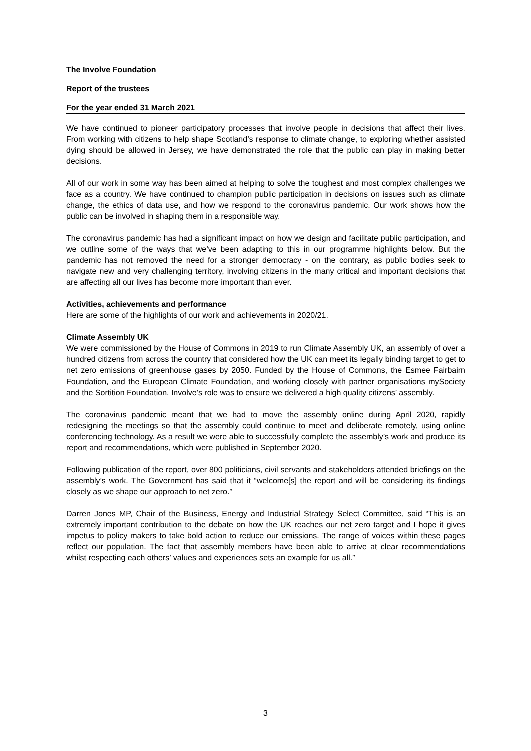The Involve Foundation
Report of the trustees
For the year ended 31 March 2021
We have continued to pioneer participatory processes that involve people in decisions that affect their lives. From working with citizens to help shape Scotland’s response to climate change, to exploring whether assisted dying should be allowed in Jersey, we have demonstrated the role that the public can play in making better decisions.
All of our work in some way has been aimed at helping to solve the toughest and most complex challenges we face as a country. We have continued to champion public participation in decisions on issues such as climate change, the ethics of data use, and how we respond to the coronavirus pandemic. Our work shows how the public can be involved in shaping them in a responsible way.
The coronavirus pandemic has had a significant impact on how we design and facilitate public participation, and we outline some of the ways that we’ve been adapting to this in our programme highlights below. But the pandemic has not removed the need for a stronger democracy - on the contrary, as public bodies seek to navigate new and very challenging territory, involving citizens in the many critical and important decisions that are affecting all our lives has become more important than ever.
Activities, achievements and performance
Here are some of the highlights of our work and achievements in 2020/21.
Climate Assembly UK
We were commissioned by the House of Commons in 2019 to run Climate Assembly UK, an assembly of over a hundred citizens from across the country that considered how the UK can meet its legally binding target to get to net zero emissions of greenhouse gases by 2050. Funded by the House of Commons, the Esmee Fairbairn Foundation, and the European Climate Foundation, and working closely with partner organisations mySociety and the Sortition Foundation, Involve’s role was to ensure we delivered a high quality citizens’ assembly.
The coronavirus pandemic meant that we had to move the assembly online during April 2020, rapidly redesigning the meetings so that the assembly could continue to meet and deliberate remotely, using online conferencing technology. As a result we were able to successfully complete the assembly’s work and produce its report and recommendations, which were published in September 2020.
Following publication of the report, over 800 politicians, civil servants and stakeholders attended briefings on the assembly’s work. The Government has said that it “welcome[s] the report and will be considering its findings closely as we shape our approach to net zero.”
Darren Jones MP, Chair of the Business, Energy and Industrial Strategy Select Committee, said “This is an extremely important contribution to the debate on how the UK reaches our net zero target and I hope it gives impetus to policy makers to take bold action to reduce our emissions. The range of voices within these pages reflect our population. The fact that assembly members have been able to arrive at clear recommendations whilst respecting each others’ values and experiences sets an example for us all.”
3